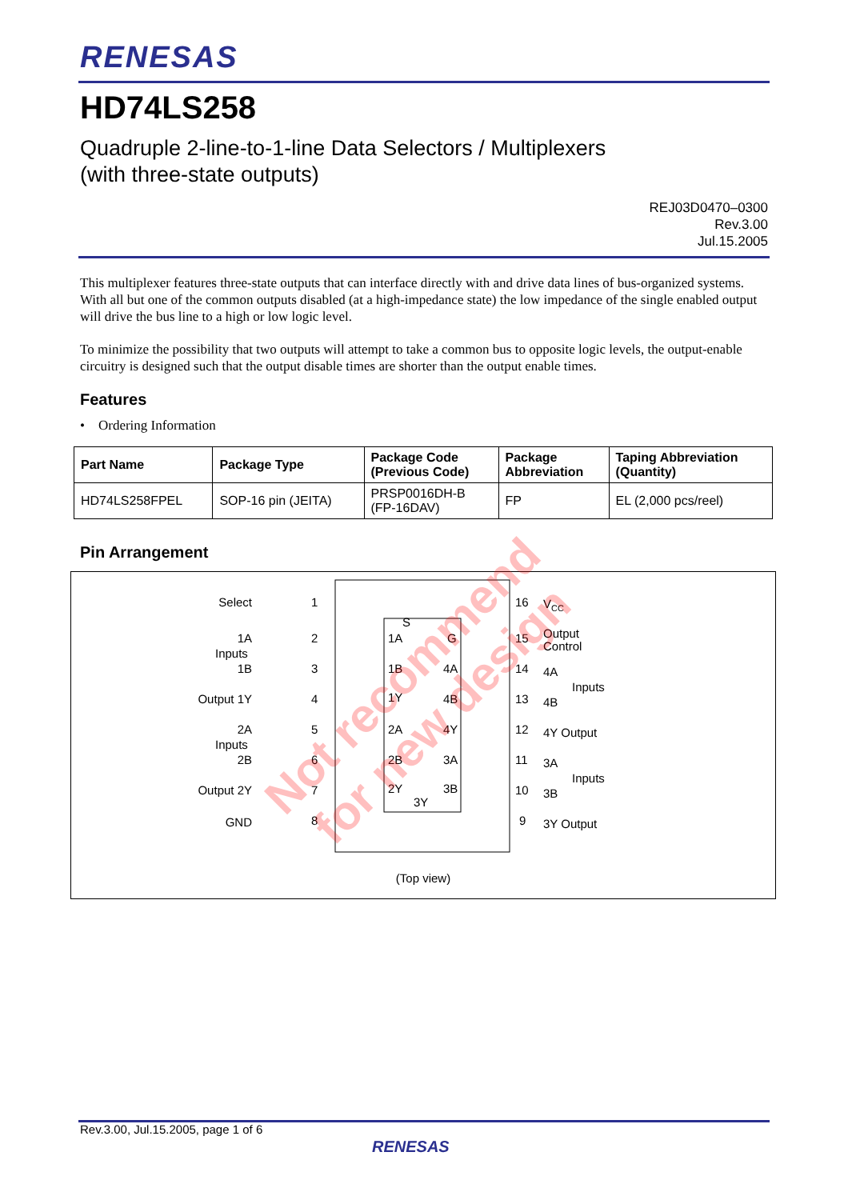RENESAS
HD74LS258
Quadruple 2-line-to-1-line Data Selectors / Multiplexers
(with three-state outputs)
REJ03D0470–0300
Rev.3.00
Jul.15.2005
This multiplexer features three-state outputs that can interface directly with and drive data lines of bus-organized systems. With all but one of the common outputs disabled (at a high-impedance state) the low impedance of the single enabled output will drive the bus line to a high or low logic level.
To minimize the possibility that two outputs will attempt to take a common bus to opposite logic levels, the output-enable circuitry is designed such that the output disable times are shorter than the output enable times.
Features
• Ordering Information
| Part Name | Package Type | Package Code (Previous Code) | Package Abbreviation | Taping Abbreviation (Quantity) |
| --- | --- | --- | --- | --- |
| HD74LS258FPEL | SOP-16 pin (JEITA) | PRSP0016DH-B (FP-16DAV) | FP | EL (2,000 pcs/reel) |
Pin Arrangement
S
G
Select
1A
1B
Inputs
Output 1Y
2A
2B
Inputs
Output 2Y
GND
1
2
3
4
5
6
7
8
1A
1B
1Y
2A
2B
2Y
4A
4B
4Y
3A
3B
3Y
16
15
14
13
12
11
10
9
VCC
Output
Control
4A
4B
Inputs
4Y Output
3A
3B
Inputs
3Y Output
(Top view)
Rev.3.00, Jul.15.2005, page 1 of 6
RENESAS
Not recommend
for new design